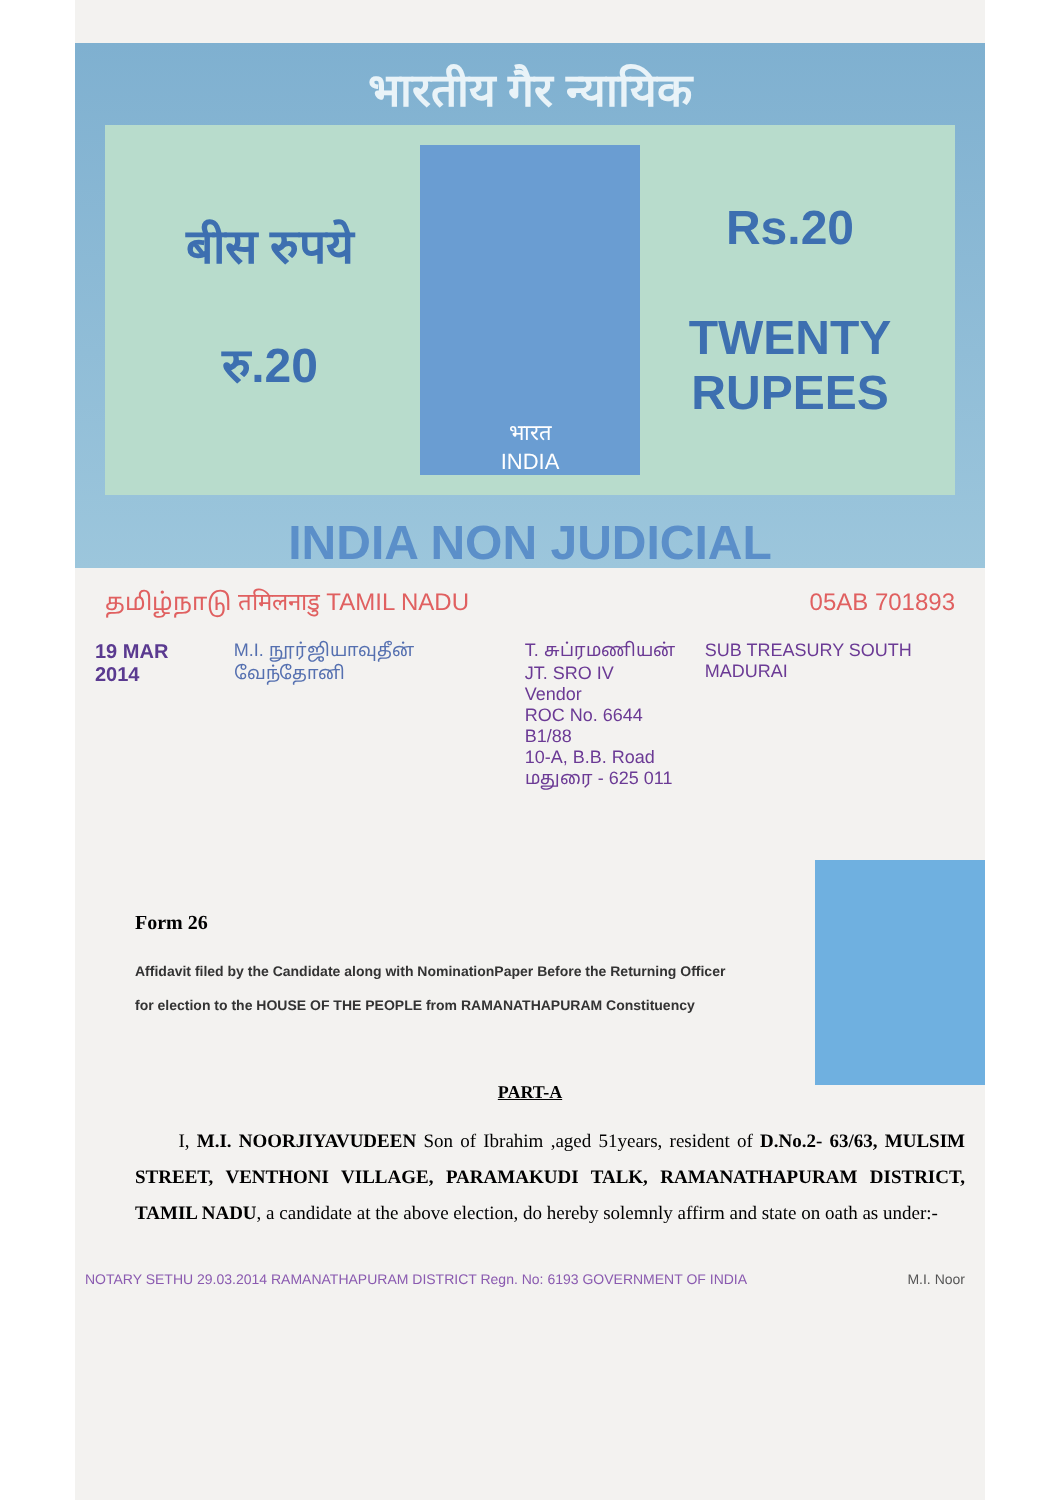भारतीय गैर न्यायिक
बीस रुपये
रु.20
भारत
INDIA
Rs.20
TWENTY RUPEES
INDIA NON JUDICIAL
தமிழ்நாடு तमिलनाडु TAMIL NADU 05AB 701893
19 MAR 2014 M.I. நூர்ஜியாவுதீன் வேந்தோனி T. சுப்ரமணியன்
JT. SRO IV Vendor
ROC No. 6644 B1/88
10-A, B.B. Road
மதுரை - 625 011 SUB TREASURY SOUTH MADURAI
Form 26
Affidavit filed by the Candidate along with NominationPaper Before the Returning Officer for election to the HOUSE OF THE PEOPLE from RAMANATHAPURAM Constituency
PART-A
I, M.I. NOORJIYAVUDEEN Son of Ibrahim ,aged 51years, resident of D.No.2- 63/63, MULSIM STREET, VENTHONI VILLAGE, PARAMAKUDI TALK, RAMANATHAPURAM DISTRICT, TAMIL NADU, a candidate at the above election, do hereby solemnly affirm and state on oath as under:-
NOTARY SETHU 29.03.2014 RAMANATHAPURAM DISTRICT Regn. No: 6193 GOVERNMENT OF INDIA M.I. Noor